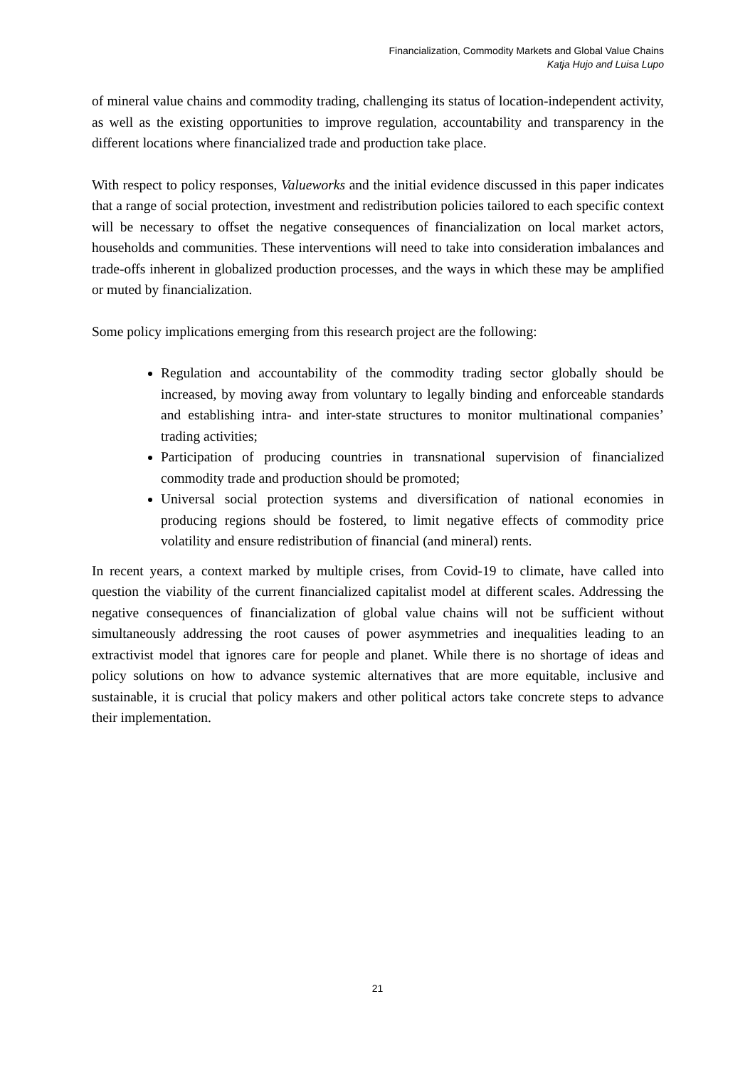Financialization, Commodity Markets and Global Value Chains
Katja Hujo and Luisa Lupo
of mineral value chains and commodity trading, challenging its status of location-independent activity, as well as the existing opportunities to improve regulation, accountability and transparency in the different locations where financialized trade and production take place.
With respect to policy responses, Valueworks and the initial evidence discussed in this paper indicates that a range of social protection, investment and redistribution policies tailored to each specific context will be necessary to offset the negative consequences of financialization on local market actors, households and communities. These interventions will need to take into consideration imbalances and trade-offs inherent in globalized production processes, and the ways in which these may be amplified or muted by financialization.
Some policy implications emerging from this research project are the following:
Regulation and accountability of the commodity trading sector globally should be increased, by moving away from voluntary to legally binding and enforceable standards and establishing intra- and inter-state structures to monitor multinational companies’ trading activities;
Participation of producing countries in transnational supervision of financialized commodity trade and production should be promoted;
Universal social protection systems and diversification of national economies in producing regions should be fostered, to limit negative effects of commodity price volatility and ensure redistribution of financial (and mineral) rents.
In recent years, a context marked by multiple crises, from Covid-19 to climate, have called into question the viability of the current financialized capitalist model at different scales. Addressing the negative consequences of financialization of global value chains will not be sufficient without simultaneously addressing the root causes of power asymmetries and inequalities leading to an extractivist model that ignores care for people and planet. While there is no shortage of ideas and policy solutions on how to advance systemic alternatives that are more equitable, inclusive and sustainable, it is crucial that policy makers and other political actors take concrete steps to advance their implementation.
21